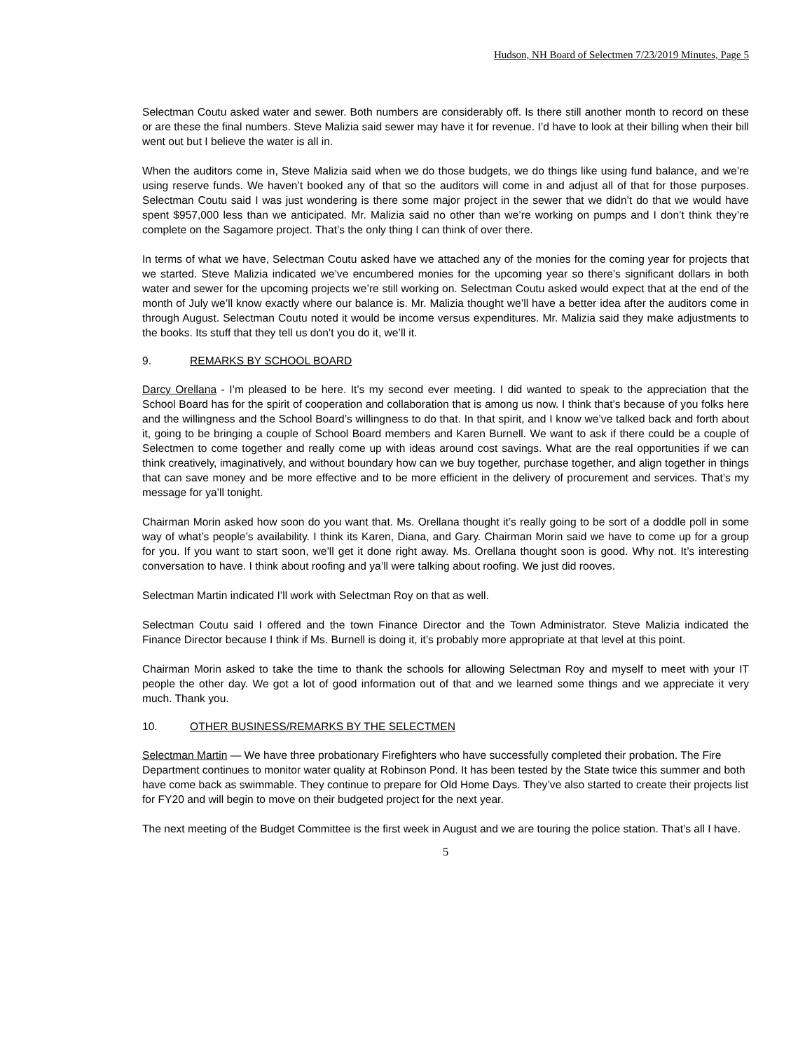Hudson, NH Board of Selectmen 7/23/2019 Minutes, Page 5
Selectman Coutu asked water and sewer. Both numbers are considerably off. Is there still another month to record on these or are these the final numbers. Steve Malizia said sewer may have it for revenue. I’d have to look at their billing when their bill went out but I believe the water is all in.
When the auditors come in, Steve Malizia said when we do those budgets, we do things like using fund balance, and we’re using reserve funds. We haven’t booked any of that so the auditors will come in and adjust all of that for those purposes. Selectman Coutu said I was just wondering is there some major project in the sewer that we didn’t do that we would have spent $957,000 less than we anticipated. Mr. Malizia said no other than we’re working on pumps and I don’t think they’re complete on the Sagamore project. That’s the only thing I can think of over there.
In terms of what we have, Selectman Coutu asked have we attached any of the monies for the coming year for projects that we started. Steve Malizia indicated we’ve encumbered monies for the upcoming year so there’s significant dollars in both water and sewer for the upcoming projects we’re still working on. Selectman Coutu asked would expect that at the end of the month of July we’ll know exactly where our balance is. Mr. Malizia thought we’ll have a better idea after the auditors come in through August. Selectman Coutu noted it would be income versus expenditures. Mr. Malizia said they make adjustments to the books. Its stuff that they tell us don’t you do it, we’ll it.
9. REMARKS BY SCHOOL BOARD
Darcy Orellana - I’m pleased to be here. It’s my second ever meeting. I did wanted to speak to the appreciation that the School Board has for the spirit of cooperation and collaboration that is among us now. I think that’s because of you folks here and the willingness and the School Board’s willingness to do that. In that spirit, and I know we’ve talked back and forth about it, going to be bringing a couple of School Board members and Karen Burnell. We want to ask if there could be a couple of Selectmen to come together and really come up with ideas around cost savings. What are the real opportunities if we can think creatively, imaginatively, and without boundary how can we buy together, purchase together, and align together in things that can save money and be more effective and to be more efficient in the delivery of procurement and services. That’s my message for ya’ll tonight.
Chairman Morin asked how soon do you want that. Ms. Orellana thought it’s really going to be sort of a doddle poll in some way of what’s people’s availability. I think its Karen, Diana, and Gary. Chairman Morin said we have to come up for a group for you. If you want to start soon, we’ll get it done right away. Ms. Orellana thought soon is good. Why not. It’s interesting conversation to have. I think about roofing and ya’ll were talking about roofing. We just did rooves.
Selectman Martin indicated I’ll work with Selectman Roy on that as well.
Selectman Coutu said I offered and the town Finance Director and the Town Administrator. Steve Malizia indicated the Finance Director because I think if Ms. Burnell is doing it, it’s probably more appropriate at that level at this point.
Chairman Morin asked to take the time to thank the schools for allowing Selectman Roy and myself to meet with your IT people the other day. We got a lot of good information out of that and we learned some things and we appreciate it very much. Thank you.
10. OTHER BUSINESS/REMARKS BY THE SELECTMEN
Selectman Martin — We have three probationary Firefighters who have successfully completed their probation. The Fire Department continues to monitor water quality at Robinson Pond. It has been tested by the State twice this summer and both have come back as swimmable. They continue to prepare for Old Home Days. They’ve also started to create their projects list for FY20 and will begin to move on their budgeted project for the next year.
The next meeting of the Budget Committee is the first week in August and we are touring the police station. That’s all I have.
5